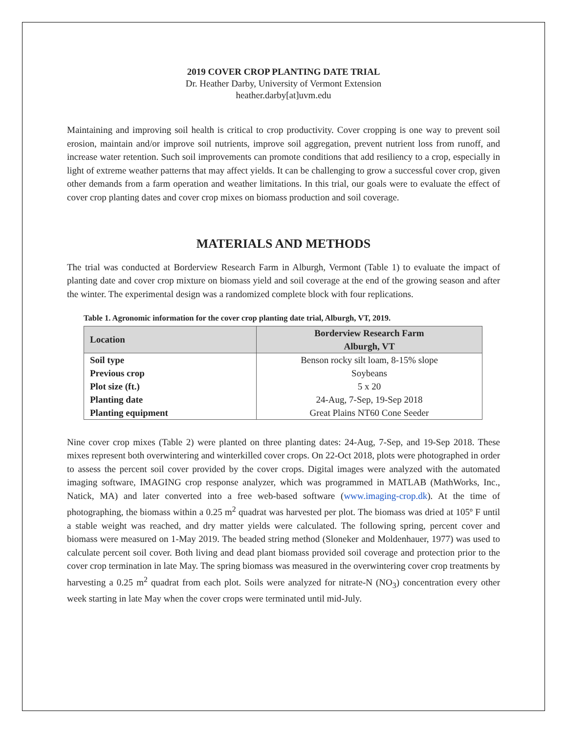2019 COVER CROP PLANTING DATE TRIAL
Dr. Heather Darby, University of Vermont Extension
heather.darby[at]uvm.edu
Maintaining and improving soil health is critical to crop productivity. Cover cropping is one way to prevent soil erosion, maintain and/or improve soil nutrients, improve soil aggregation, prevent nutrient loss from runoff, and increase water retention. Such soil improvements can promote conditions that add resiliency to a crop, especially in light of extreme weather patterns that may affect yields. It can be challenging to grow a successful cover crop, given other demands from a farm operation and weather limitations. In this trial, our goals were to evaluate the effect of cover crop planting dates and cover crop mixes on biomass production and soil coverage.
MATERIALS AND METHODS
The trial was conducted at Borderview Research Farm in Alburgh, Vermont (Table 1) to evaluate the impact of planting date and cover crop mixture on biomass yield and soil coverage at the end of the growing season and after the winter. The experimental design was a randomized complete block with four replications.
Table 1. Agronomic information for the cover crop planting date trial, Alburgh, VT, 2019.
| Location | Borderview Research Farm Alburgh, VT |
| --- | --- |
| Soil type | Benson rocky silt loam, 8-15% slope |
| Previous crop | Soybeans |
| Plot size (ft.) | 5 x 20 |
| Planting date | 24-Aug, 7-Sep, 19-Sep 2018 |
| Planting equipment | Great Plains NT60 Cone Seeder |
Nine cover crop mixes (Table 2) were planted on three planting dates: 24-Aug, 7-Sep, and 19-Sep 2018. These mixes represent both overwintering and winterkilled cover crops. On 22-Oct 2018, plots were photographed in order to assess the percent soil cover provided by the cover crops. Digital images were analyzed with the automated imaging software, IMAGING crop response analyzer, which was programmed in MATLAB (MathWorks, Inc., Natick, MA) and later converted into a free web-based software (www.imaging-crop.dk). At the time of photographing, the biomass within a 0.25 m<sup>2</sup> quadrat was harvested per plot. The biomass was dried at 105º F until a stable weight was reached, and dry matter yields were calculated. The following spring, percent cover and biomass were measured on 1-May 2019. The beaded string method (Sloneker and Moldenhauer, 1977) was used to calculate percent soil cover. Both living and dead plant biomass provided soil coverage and protection prior to the cover crop termination in late May. The spring biomass was measured in the overwintering cover crop treatments by harvesting a 0.25 m<sup>2</sup> quadrat from each plot. Soils were analyzed for nitrate-N (NO<sub>3</sub>) concentration every other week starting in late May when the cover crops were terminated until mid-July.